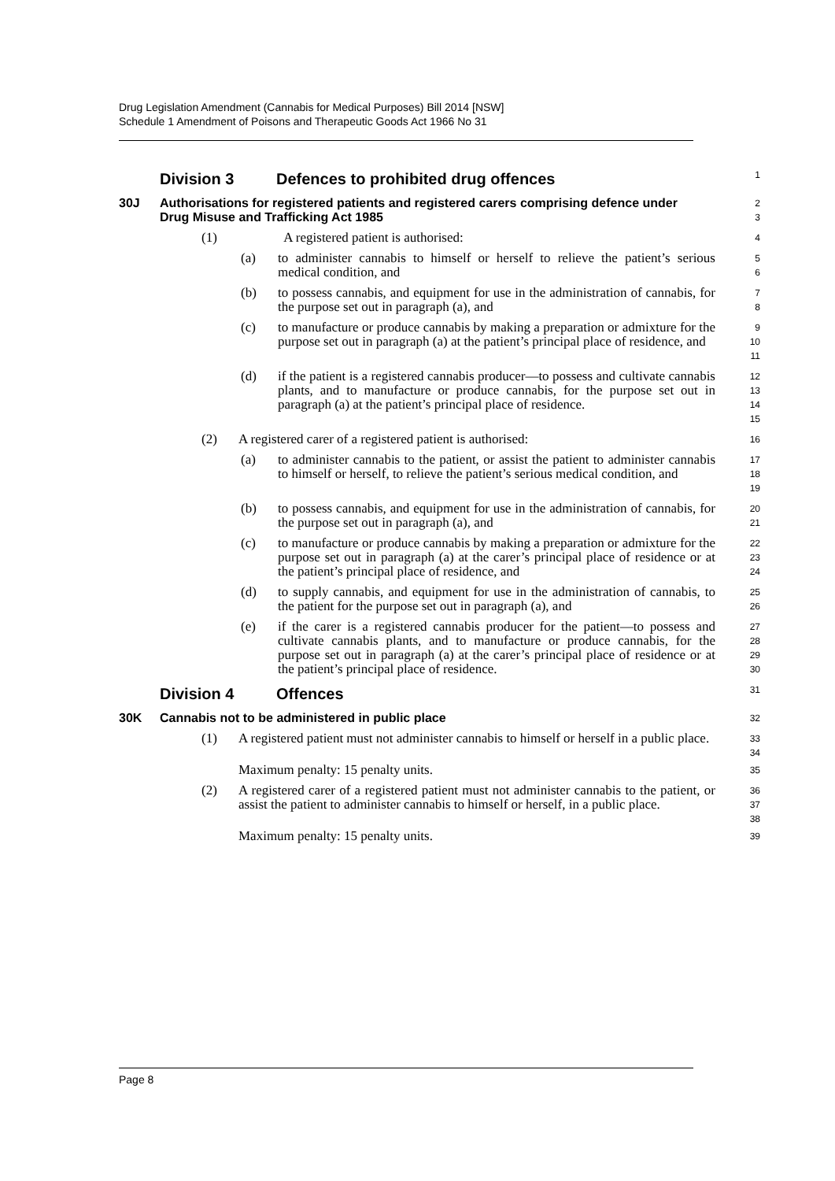Drug Legislation Amendment (Cannabis for Medical Purposes) Bill 2014 [NSW]
Schedule 1 Amendment of Poisons and Therapeutic Goods Act 1966 No 31
Division 3 Defences to prohibited drug offences
1
30J Authorisations for registered patients and registered carers comprising defence under Drug Misuse and Trafficking Act 1985
2
3
(1) A registered patient is authorised:
4
(a) to administer cannabis to himself or herself to relieve the patient’s serious medical condition, and
5
6
(b) to possess cannabis, and equipment for use in the administration of cannabis, for the purpose set out in paragraph (a), and
7
8
(c) to manufacture or produce cannabis by making a preparation or admixture for the purpose set out in paragraph (a) at the patient’s principal place of residence, and
9
10
11
(d) if the patient is a registered cannabis producer—to possess and cultivate cannabis plants, and to manufacture or produce cannabis, for the purpose set out in paragraph (a) at the patient’s principal place of residence.
12
13
14
15
(2) A registered carer of a registered patient is authorised:
16
(a) to administer cannabis to the patient, or assist the patient to administer cannabis to himself or herself, to relieve the patient’s serious medical condition, and
17
18
19
(b) to possess cannabis, and equipment for use in the administration of cannabis, for the purpose set out in paragraph (a), and
20
21
(c) to manufacture or produce cannabis by making a preparation or admixture for the purpose set out in paragraph (a) at the carer’s principal place of residence or at the patient’s principal place of residence, and
22
23
24
(d) to supply cannabis, and equipment for use in the administration of cannabis, to the patient for the purpose set out in paragraph (a), and
25
26
(e) if the carer is a registered cannabis producer for the patient—to possess and cultivate cannabis plants, and to manufacture or produce cannabis, for the purpose set out in paragraph (a) at the carer’s principal place of residence or at the patient’s principal place of residence.
27
28
29
30
Division 4 Offences
31
30K Cannabis not to be administered in public place
32
(1) A registered patient must not administer cannabis to himself or herself in a public place.
33
34
Maximum penalty: 15 penalty units.
35
(2) A registered carer of a registered patient must not administer cannabis to the patient, or assist the patient to administer cannabis to himself or herself, in a public place.
36
37
38
Maximum penalty: 15 penalty units.
39
Page 8